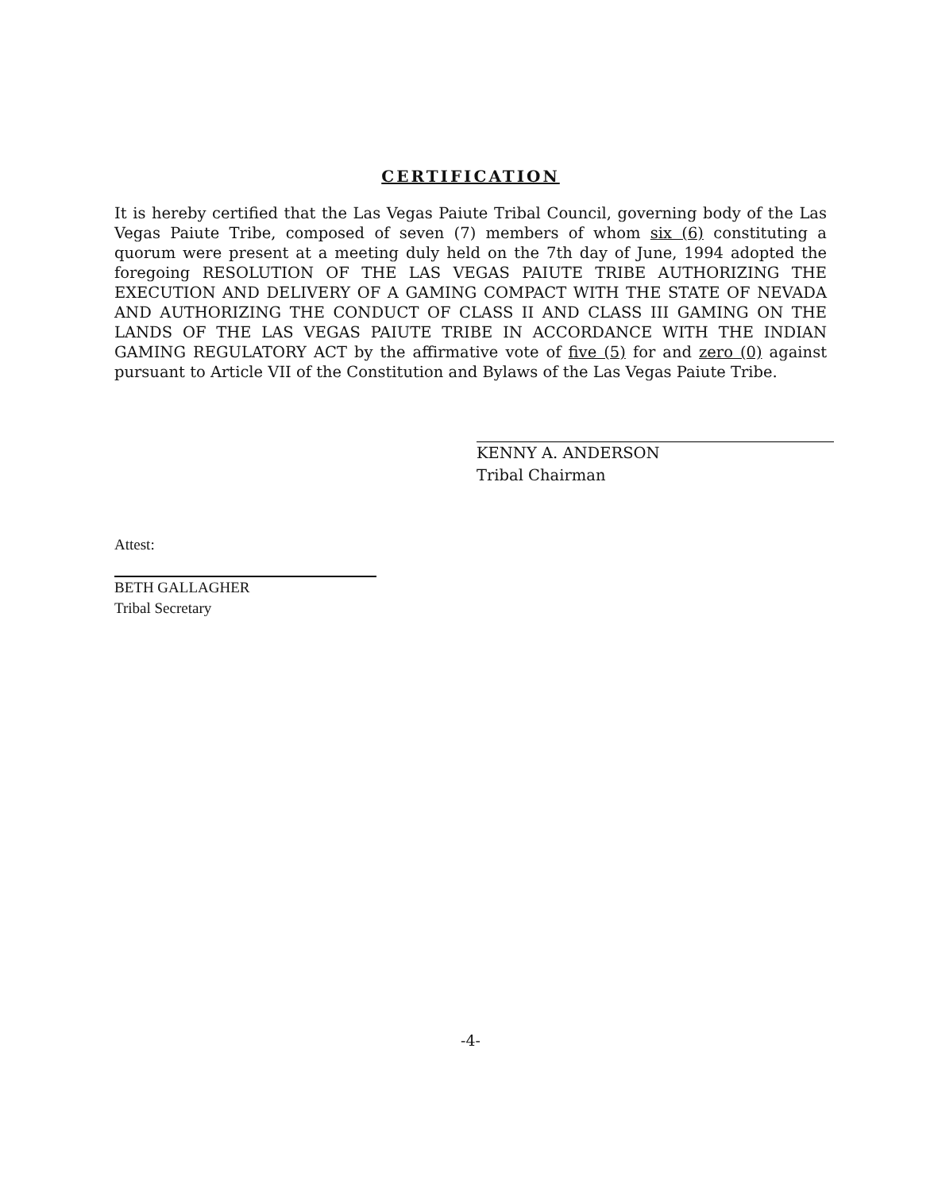CERTIFICATION
It is hereby certified that the Las Vegas Paiute Tribal Council, governing body of the Las Vegas Paiute Tribe, composed of seven (7) members of whom six (6) constituting a quorum were present at a meeting duly held on the 7th day of June, 1994 adopted the foregoing RESOLUTION OF THE LAS VEGAS PAIUTE TRIBE AUTHORIZING THE EXECUTION AND DELIVERY OF A GAMING COMPACT WITH THE STATE OF NEVADA AND AUTHORIZING THE CONDUCT OF CLASS II AND CLASS III GAMING ON THE LANDS OF THE LAS VEGAS PAIUTE TRIBE IN ACCORDANCE WITH THE INDIAN GAMING REGULATORY ACT by the affirmative vote of five (5) for and zero (0) against pursuant to Article VII of the Constitution and Bylaws of the Las Vegas Paiute Tribe.
KENNY A. ANDERSON
Tribal Chairman
Attest:
BETH GALLAGHER
Tribal Secretary
-4-